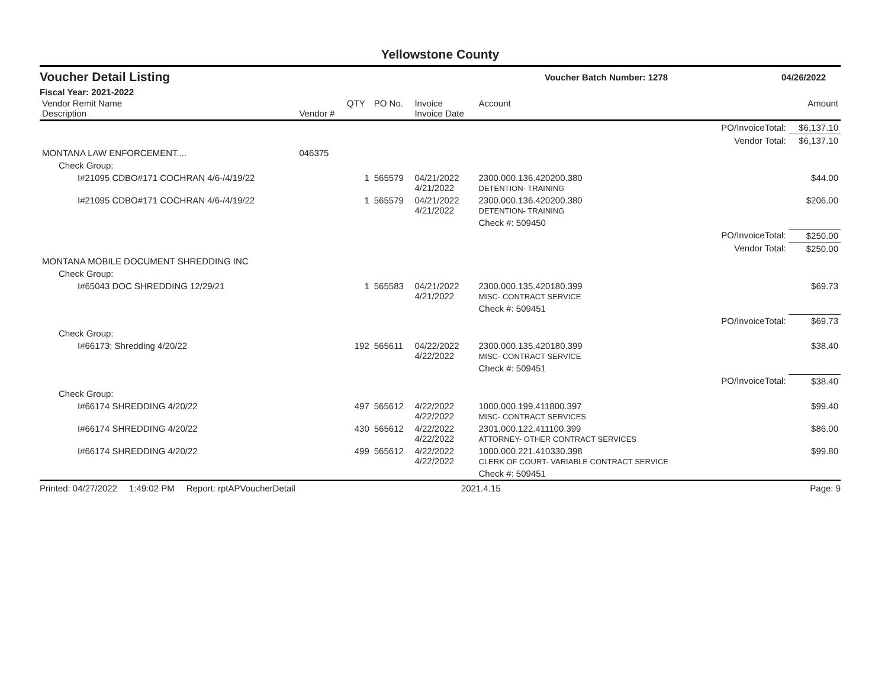Yellowstone County
Voucher Detail Listing Voucher Batch Number: 1278 04/26/2022
Fiscal Year: 2021-2022
| Vendor Remit Name Description | Vendor # | QTY | PO No. | Invoice Invoice Date | Account | | Amount |
| --- | --- | --- | --- | --- | --- | --- | --- |
| | | | | | | PO/InvoiceTotal: | $6,137.10 |
| | | | | | | Vendor Total: | $6,137.10 |
| MONTANA LAW ENFORCEMENT.... | 046375 | | | | | | |
| Check Group: | | | | | | | |
| I#21095 CDBO#171 COCHRAN 4/6-/4/19/22 | | 1 | 565579 | 04/21/2022 4/21/2022 | 2300.000.136.420200.380 DETENTION- TRAINING | | $44.00 |
| I#21095 CDBO#171 COCHRAN 4/6-/4/19/22 | | 1 | 565579 | 04/21/2022 4/21/2022 | 2300.000.136.420200.380 DETENTION- TRAINING | | $206.00 |
| | | | | | Check #: 509450 | | |
| | | | | | | PO/InvoiceTotal: | $250.00 |
| | | | | | | Vendor Total: | $250.00 |
| MONTANA MOBILE DOCUMENT SHREDDING INC | | | | | | | |
| Check Group: | | | | | | | |
| I#65043 DOC SHREDDING 12/29/21 | | 1 | 565583 | 04/21/2022 4/21/2022 | 2300.000.135.420180.399 MISC- CONTRACT SERVICE | | $69.73 |
| | | | | | Check #: 509451 | | |
| | | | | | | PO/InvoiceTotal: | $69.73 |
| Check Group: | | | | | | | |
| I#66173; Shredding 4/20/22 | | 192 | 565611 | 04/22/2022 4/22/2022 | 2300.000.135.420180.399 MISC- CONTRACT SERVICE | | $38.40 |
| | | | | | Check #: 509451 | | |
| | | | | | | PO/InvoiceTotal: | $38.40 |
| Check Group: | | | | | | | |
| I#66174 SHREDDING 4/20/22 | | 497 | 565612 | 4/22/2022 4/22/2022 | 1000.000.199.411800.397 MISC- CONTRACT SERVICES | | $99.40 |
| I#66174 SHREDDING 4/20/22 | | 430 | 565612 | 4/22/2022 4/22/2022 | 2301.000.122.411100.399 ATTORNEY- OTHER CONTRACT SERVICES | | $86.00 |
| I#66174 SHREDDING 4/20/22 | | 499 | 565612 | 4/22/2022 4/22/2022 | 1000.000.221.410330.398 CLERK OF COURT- VARIABLE CONTRACT SERVICE | | $99.80 |
| | | | | | Check #: 509451 | | |
Printed: 04/27/2022 1:49:02 PM Report: rptAPVoucherDetail 2021.4.15 Page: 9